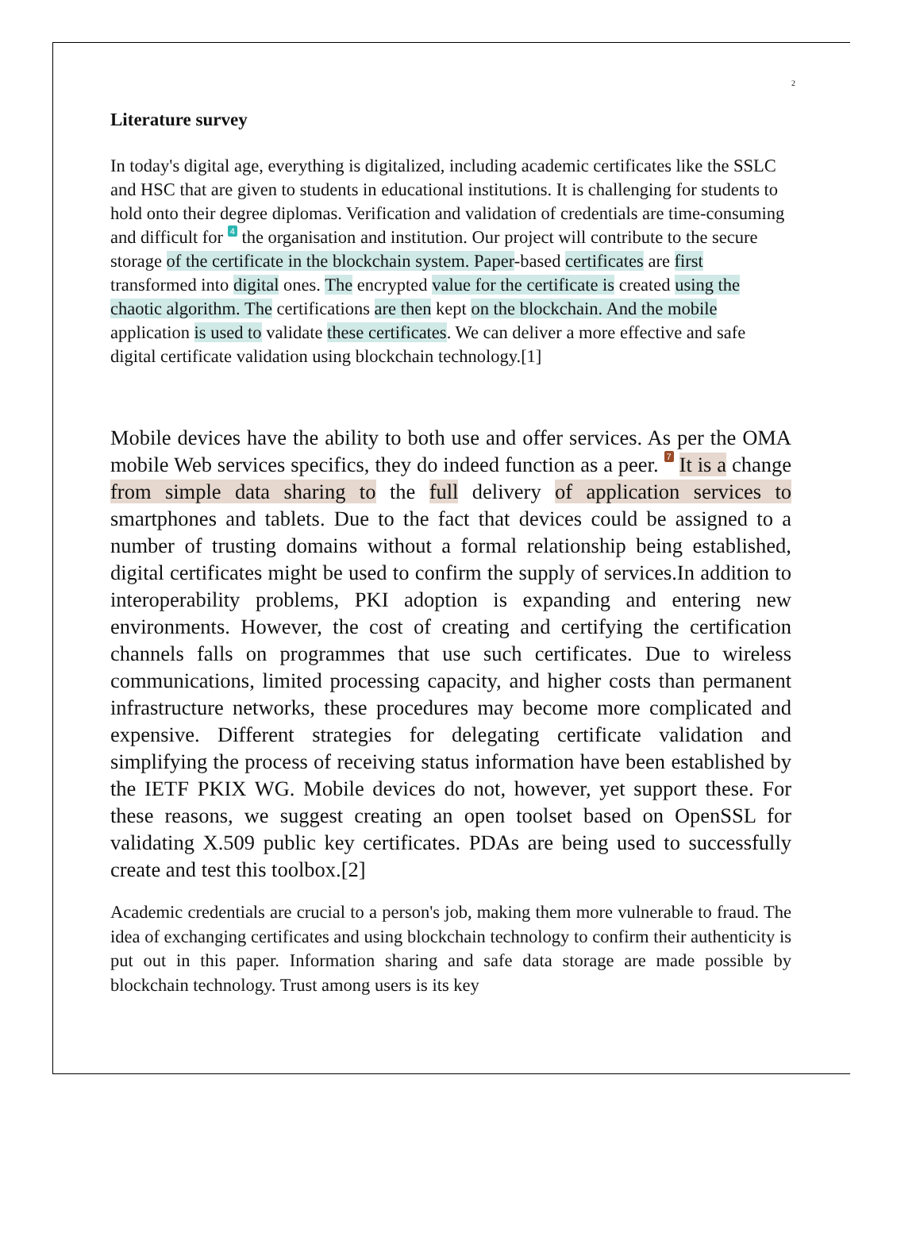2
Literature survey
In today's digital age, everything is digitalized, including academic certificates like the SSLC and HSC that are given to students in educational institutions. It is challenging for students to hold onto their degree diplomas. Verification and validation of credentials are time-consuming and difficult for 4 the organisation and institution. Our project will contribute to the secure storage of the certificate in the blockchain system. Paper-based certificates are first transformed into digital ones. The encrypted value for the certificate is created using the chaotic algorithm. The certifications are then kept on the blockchain. And the mobile application is used to validate these certificates. We can deliver a more effective and safe digital certificate validation using blockchain technology.[1]
Mobile devices have the ability to both use and offer services. As per the OMA mobile Web services specifics, they do indeed function as a peer. 7 It is a change from simple data sharing to the full delivery of application services to smartphones and tablets. Due to the fact that devices could be assigned to a number of trusting domains without a formal relationship being established, digital certificates might be used to confirm the supply of services.In addition to interoperability problems, PKI adoption is expanding and entering new environments. However, the cost of creating and certifying the certification channels falls on programmes that use such certificates. Due to wireless communications, limited processing capacity, and higher costs than permanent infrastructure networks, these procedures may become more complicated and expensive. Different strategies for delegating certificate validation and simplifying the process of receiving status information have been established by the IETF PKIX WG. Mobile devices do not, however, yet support these. For these reasons, we suggest creating an open toolset based on OpenSSL for validating X.509 public key certificates. PDAs are being used to successfully create and test this toolbox.[2]
Academic credentials are crucial to a person's job, making them more vulnerable to fraud. The idea of exchanging certificates and using blockchain technology to confirm their authenticity is put out in this paper. Information sharing and safe data storage are made possible by blockchain technology. Trust among users is its key